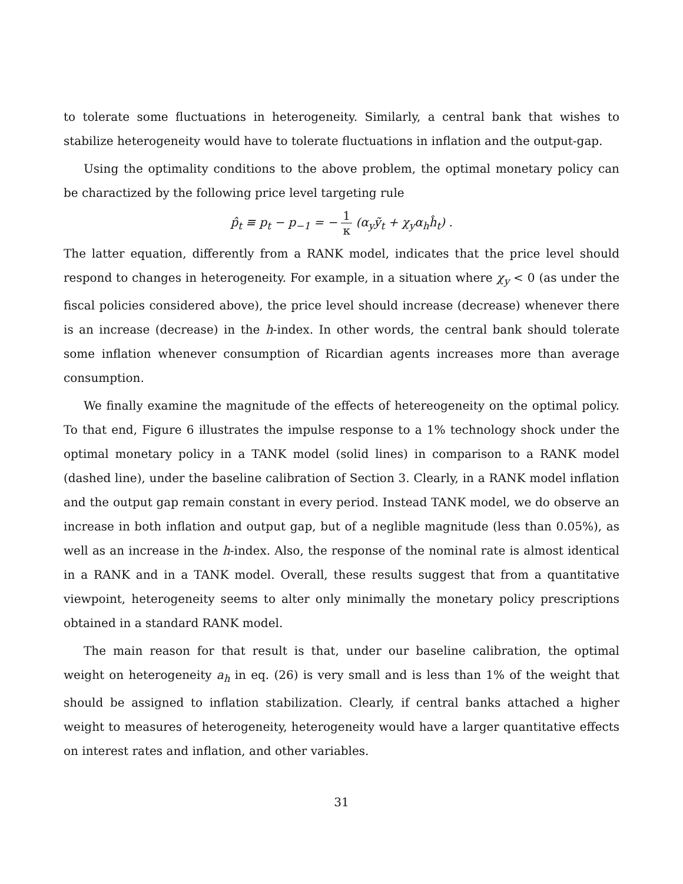to tolerate some fluctuations in heterogeneity. Similarly, a central bank that wishes to stabilize heterogeneity would have to tolerate fluctuations in inflation and the output-gap.
Using the optimality conditions to the above problem, the optimal monetary policy can be charactized by the following price level targeting rule
p̂<sub>t</sub> ≡ p<sub>t</sub> − p<sub>−1</sub> = − 1 κ (α<sub>y</sub>ỹ<sub>t</sub> + χ<sub>y</sub>α<sub>h</sub>ĥ<sub>t</sub>) .
The latter equation, differently from a RANK model, indicates that the price level should respond to changes in heterogeneity. For example, in a situation where χ<sub>y</sub> < 0 (as under the fiscal policies considered above), the price level should increase (decrease) whenever there is an increase (decrease) in the h-index. In other words, the central bank should tolerate some inflation whenever consumption of Ricardian agents increases more than average consumption.
We finally examine the magnitude of the effects of hetereogeneity on the optimal policy. To that end, Figure 6 illustrates the impulse response to a 1% technology shock under the optimal monetary policy in a TANK model (solid lines) in comparison to a RANK model (dashed line), under the baseline calibration of Section 3. Clearly, in a RANK model inflation and the output gap remain constant in every period. Instead TANK model, we do observe an increase in both inflation and output gap, but of a neglible magnitude (less than 0.05%), as well as an increase in the h-index. Also, the response of the nominal rate is almost identical in a RANK and in a TANK model. Overall, these results suggest that from a quantitative viewpoint, heterogeneity seems to alter only minimally the monetary policy prescriptions obtained in a standard RANK model.
The main reason for that result is that, under our baseline calibration, the optimal weight on heterogeneity a<sub>h</sub> in eq. (26) is very small and is less than 1% of the weight that should be assigned to inflation stabilization. Clearly, if central banks attached a higher weight to measures of heterogeneity, heterogeneity would have a larger quantitative effects on interest rates and inflation, and other variables.
31